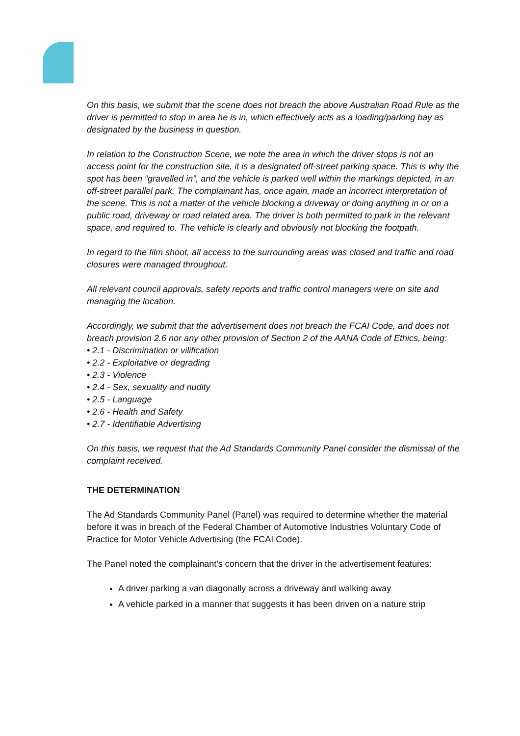On this basis, we submit that the scene does not breach the above Australian Road Rule as the driver is permitted to stop in area he is in, which effectively acts as a loading/parking bay as designated by the business in question.
In relation to the Construction Scene, we note the area in which the driver stops is not an access point for the construction site, it is a designated off-street parking space. This is why the spot has been “gravelled in”, and the vehicle is parked well within the markings depicted, in an off-street parallel park. The complainant has, once again, made an incorrect interpretation of the scene. This is not a matter of the vehicle blocking a driveway or doing anything in or on a public road, driveway or road related area. The driver is both permitted to park in the relevant space, and required to. The vehicle is clearly and obviously not blocking the footpath.
In regard to the film shoot, all access to the surrounding areas was closed and traffic and road closures were managed throughout.
All relevant council approvals, safety reports and traffic control managers were on site and managing the location.
Accordingly, we submit that the advertisement does not breach the FCAI Code, and does not breach provision 2.6 nor any other provision of Section 2 of the AANA Code of Ethics, being:
• 2.1 - Discrimination or vilification
• 2.2 - Exploitative or degrading
• 2.3 - Violence
• 2.4 - Sex, sexuality and nudity
• 2.5 - Language
• 2.6 - Health and Safety
• 2.7 - Identifiable Advertising
On this basis, we request that the Ad Standards Community Panel consider the dismissal of the
complaint received.
THE DETERMINATION
The Ad Standards Community Panel (Panel) was required to determine whether the material before it was in breach of the Federal Chamber of Automotive Industries Voluntary Code of Practice for Motor Vehicle Advertising (the FCAI Code).
The Panel noted the complainant’s concern that the driver in the advertisement features:
A driver parking a van diagonally across a driveway and walking away
A vehicle parked in a manner that suggests it has been driven on a nature strip